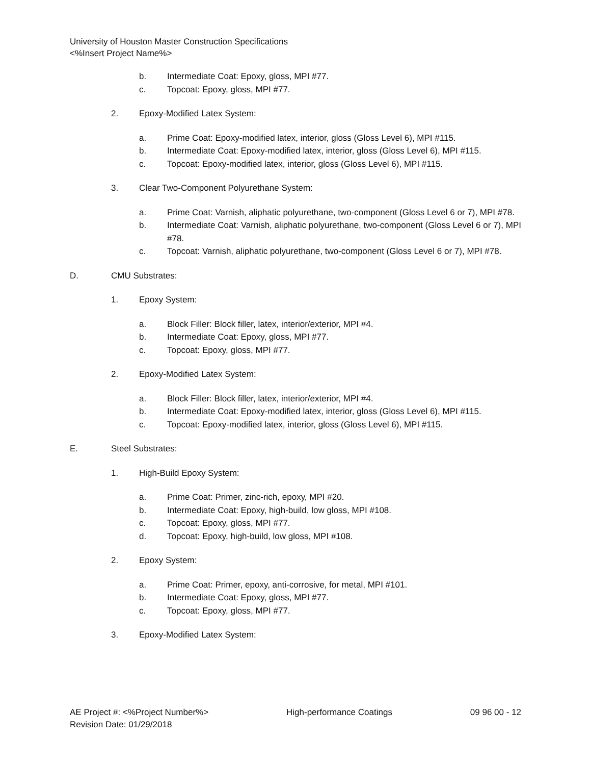University of Houston Master Construction Specifications
<%Insert Project Name%>
b. Intermediate Coat: Epoxy, gloss, MPI #77.
c. Topcoat: Epoxy, gloss, MPI #77.
2. Epoxy-Modified Latex System:
a. Prime Coat: Epoxy-modified latex, interior, gloss (Gloss Level 6), MPI #115.
b. Intermediate Coat: Epoxy-modified latex, interior, gloss (Gloss Level 6), MPI #115.
c. Topcoat: Epoxy-modified latex, interior, gloss (Gloss Level 6), MPI #115.
3. Clear Two-Component Polyurethane System:
a. Prime Coat: Varnish, aliphatic polyurethane, two-component (Gloss Level 6 or 7), MPI #78.
b. Intermediate Coat: Varnish, aliphatic polyurethane, two-component (Gloss Level 6 or 7), MPI #78.
c. Topcoat: Varnish, aliphatic polyurethane, two-component (Gloss Level 6 or 7), MPI #78.
D. CMU Substrates:
1. Epoxy System:
a. Block Filler: Block filler, latex, interior/exterior, MPI #4.
b. Intermediate Coat: Epoxy, gloss, MPI #77.
c. Topcoat: Epoxy, gloss, MPI #77.
2. Epoxy-Modified Latex System:
a. Block Filler: Block filler, latex, interior/exterior, MPI #4.
b. Intermediate Coat: Epoxy-modified latex, interior, gloss (Gloss Level 6), MPI #115.
c. Topcoat: Epoxy-modified latex, interior, gloss (Gloss Level 6), MPI #115.
E. Steel Substrates:
1. High-Build Epoxy System:
a. Prime Coat: Primer, zinc-rich, epoxy, MPI #20.
b. Intermediate Coat: Epoxy, high-build, low gloss, MPI #108.
c. Topcoat: Epoxy, gloss, MPI #77.
d. Topcoat: Epoxy, high-build, low gloss, MPI #108.
2. Epoxy System:
a. Prime Coat: Primer, epoxy, anti-corrosive, for metal, MPI #101.
b. Intermediate Coat: Epoxy, gloss, MPI #77.
c. Topcoat: Epoxy, gloss, MPI #77.
3. Epoxy-Modified Latex System:
AE Project #: <%Project Number%> High-performance Coatings 09 96 00 - 12
Revision Date: 01/29/2018